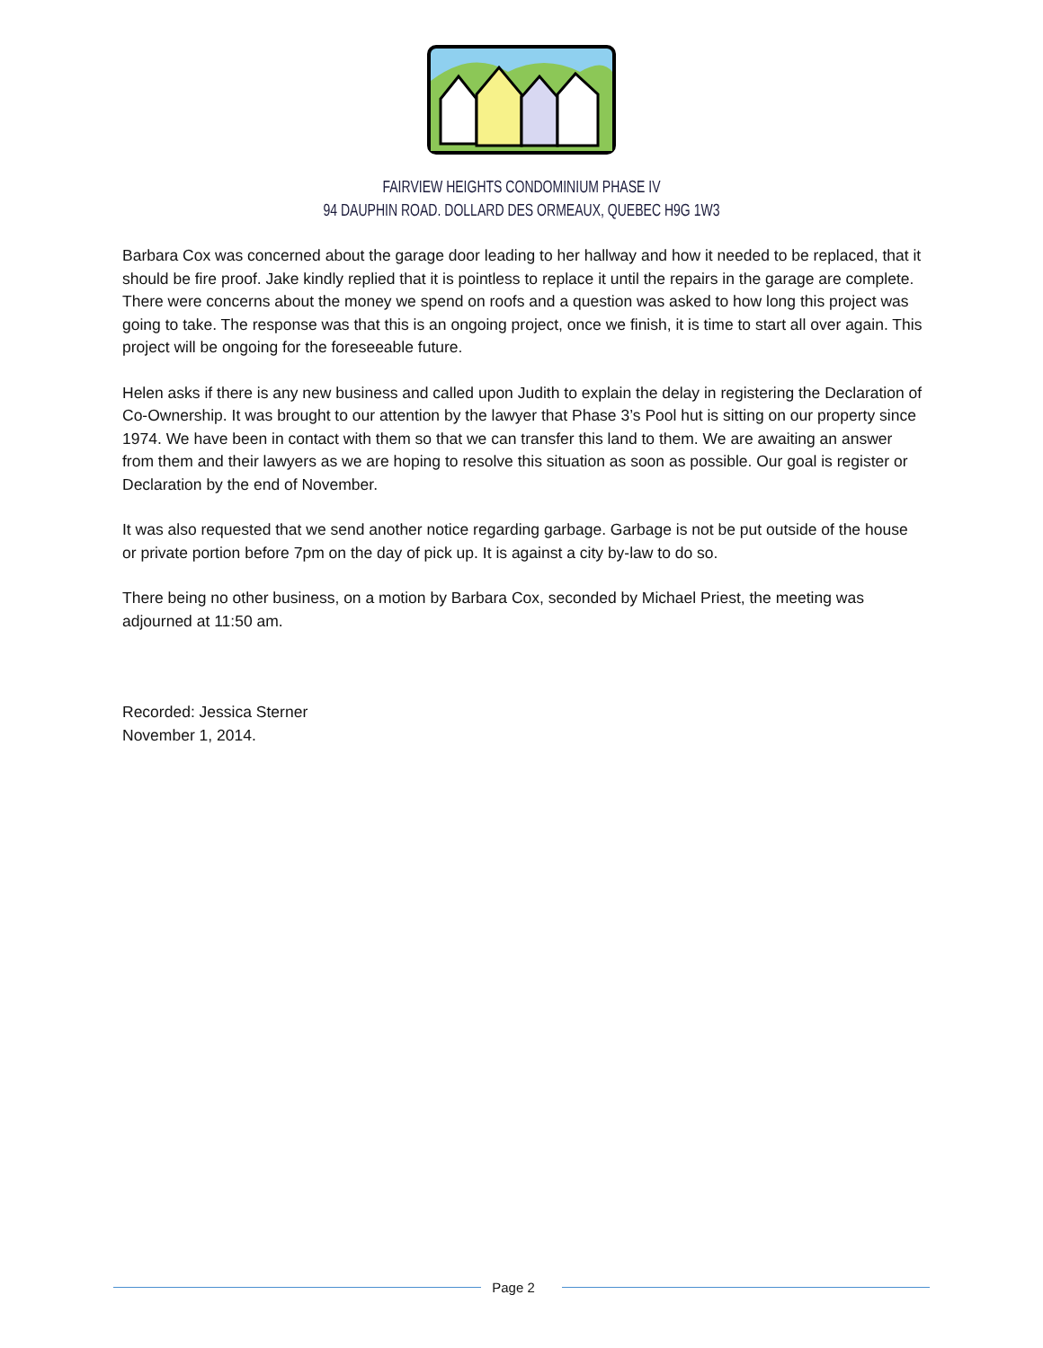FAIRVIEW HEIGHTS CONDOMINIUM PHASE IV
94 DAUPHIN ROAD. DOLLARD DES ORMEAUX, QUEBEC H9G 1W3
Barbara Cox was concerned about the garage door leading to her hallway and how it needed to be replaced, that it should be fire proof. Jake kindly replied that it is pointless to replace it until the repairs in the garage are complete.
There were concerns about the money we spend on roofs and a question was asked to how long this project was going to take. The response was that this is an ongoing project, once we finish, it is time to start all over again. This project will be ongoing for the foreseeable future.
Helen asks if there is any new business and called upon Judith to explain the delay in registering the Declaration of Co-Ownership. It was brought to our attention by the lawyer that Phase 3’s Pool hut is sitting on our property since 1974. We have been in contact with them so that we can transfer this land to them. We are awaiting an answer from them and their lawyers as we are hoping to resolve this situation as soon as possible. Our goal is register or Declaration by the end of November.
It was also requested that we send another notice regarding garbage. Garbage is not be put outside of the house or private portion before 7pm on the day of pick up. It is against a city by-law to do so.
There being no other business, on a motion by Barbara Cox, seconded by Michael Priest, the meeting was adjourned at 11:50 am.
Recorded: Jessica Sterner
November 1, 2014.
Page 2